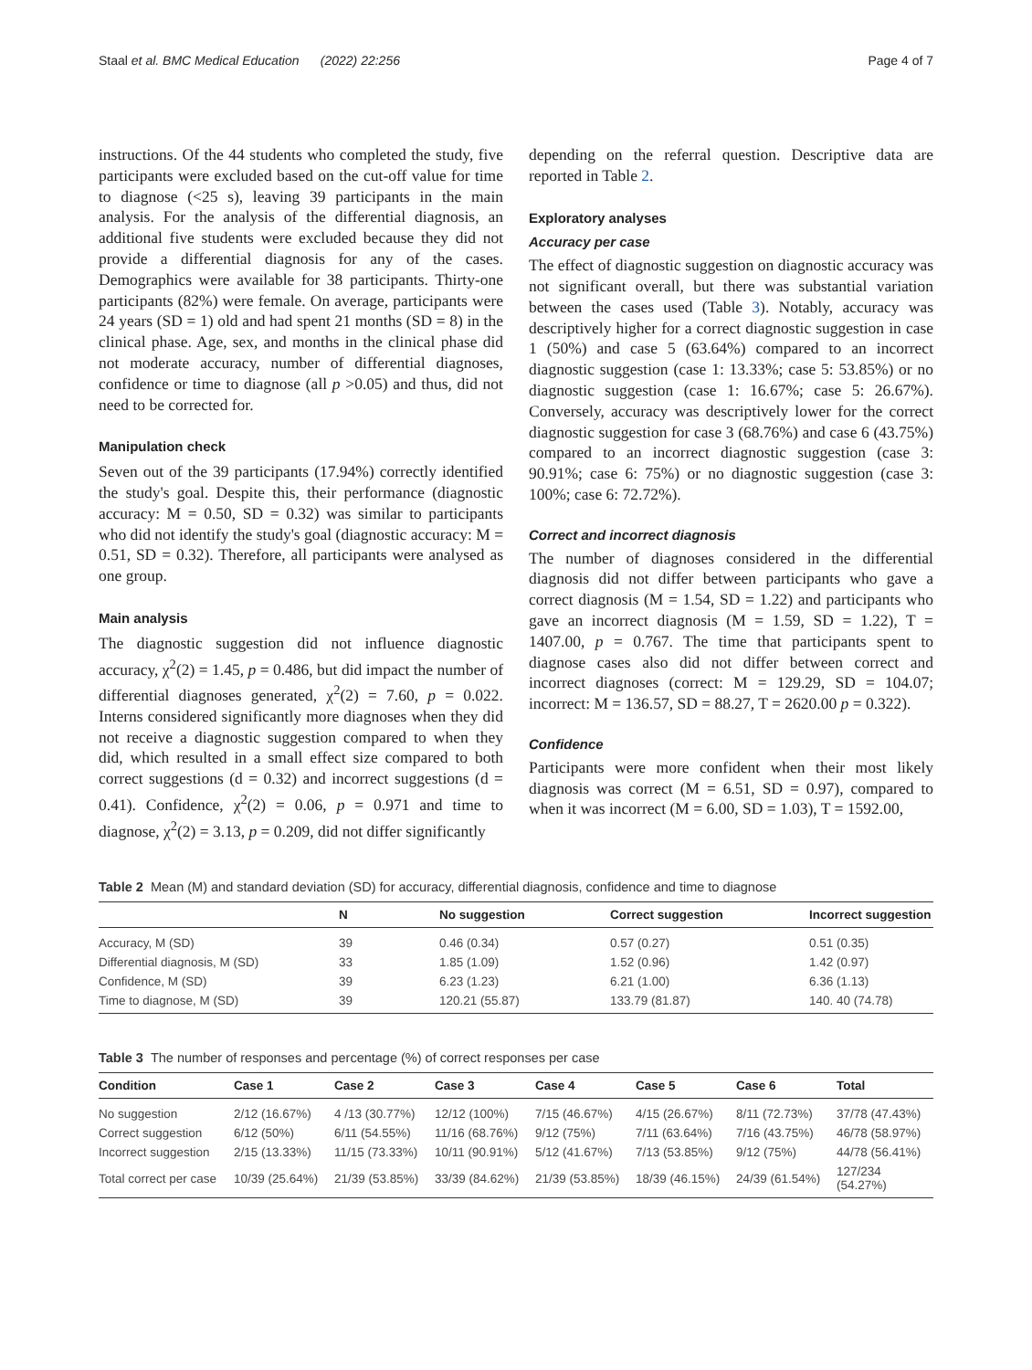Staal et al. BMC Medical Education (2022) 22:256 Page 4 of 7
instructions. Of the 44 students who completed the study, five participants were excluded based on the cut-off value for time to diagnose (<25 s), leaving 39 participants in the main analysis. For the analysis of the differential diagnosis, an additional five students were excluded because they did not provide a differential diagnosis for any of the cases. Demographics were available for 38 participants. Thirty-one participants (82%) were female. On average, participants were 24 years (SD = 1) old and had spent 21 months (SD = 8) in the clinical phase. Age, sex, and months in the clinical phase did not moderate accuracy, number of differential diagnoses, confidence or time to diagnose (all p >0.05) and thus, did not need to be corrected for.
Manipulation check
Seven out of the 39 participants (17.94%) correctly identified the study's goal. Despite this, their performance (diagnostic accuracy: M = 0.50, SD = 0.32) was similar to participants who did not identify the study's goal (diagnostic accuracy: M = 0.51, SD = 0.32). Therefore, all participants were analysed as one group.
Main analysis
The diagnostic suggestion did not influence diagnostic accuracy, χ<sup>2</sup>(2) = 1.45, p = 0.486, but did impact the number of differential diagnoses generated, χ<sup>2</sup>(2) = 7.60, p = 0.022. Interns considered significantly more diagnoses when they did not receive a diagnostic suggestion compared to when they did, which resulted in a small effect size compared to both correct suggestions (d = 0.32) and incorrect suggestions (d = 0.41). Confidence, χ<sup>2</sup>(2) = 0.06, p = 0.971 and time to diagnose, χ<sup>2</sup>(2) = 3.13, p = 0.209, did not differ significantly
depending on the referral question. Descriptive data are reported in Table 2.
Exploratory analyses
Accuracy per case
The effect of diagnostic suggestion on diagnostic accuracy was not significant overall, but there was substantial variation between the cases used (Table 3). Notably, accuracy was descriptively higher for a correct diagnostic suggestion in case 1 (50%) and case 5 (63.64%) compared to an incorrect diagnostic suggestion (case 1: 13.33%; case 5: 53.85%) or no diagnostic suggestion (case 1: 16.67%; case 5: 26.67%). Conversely, accuracy was descriptively lower for the correct diagnostic suggestion for case 3 (68.76%) and case 6 (43.75%) compared to an incorrect diagnostic suggestion (case 3: 90.91%; case 6: 75%) or no diagnostic suggestion (case 3: 100%; case 6: 72.72%).
Correct and incorrect diagnosis
The number of diagnoses considered in the differential diagnosis did not differ between participants who gave a correct diagnosis (M = 1.54, SD = 1.22) and participants who gave an incorrect diagnosis (M = 1.59, SD = 1.22), T = 1407.00, p = 0.767. The time that participants spent to diagnose cases also did not differ between correct and incorrect diagnoses (correct: M = 129.29, SD = 104.07; incorrect: M = 136.57, SD = 88.27, T = 2620.00 p = 0.322).
Confidence
Participants were more confident when their most likely diagnosis was correct (M = 6.51, SD = 0.97), compared to when it was incorrect (M = 6.00, SD = 1.03), T = 1592.00,
Table 2 Mean (M) and standard deviation (SD) for accuracy, differential diagnosis, confidence and time to diagnose
| | N | No suggestion | Correct suggestion | Incorrect suggestion |
| --- | --- | --- | --- | --- |
| Accuracy, M (SD) | 39 | 0.46 (0.34) | 0.57 (0.27) | 0.51 (0.35) |
| Differential diagnosis, M (SD) | 33 | 1.85 (1.09) | 1.52 (0.96) | 1.42 (0.97) |
| Confidence, M (SD) | 39 | 6.23 (1.23) | 6.21 (1.00) | 6.36 (1.13) |
| Time to diagnose, M (SD) | 39 | 120.21 (55.87) | 133.79 (81.87) | 140. 40 (74.78) |
Table 3 The number of responses and percentage (%) of correct responses per case
| Condition | Case 1 | Case 2 | Case 3 | Case 4 | Case 5 | Case 6 | Total |
| --- | --- | --- | --- | --- | --- | --- | --- |
| No suggestion | 2/12 (16.67%) | 4 /13 (30.77%) | 12/12 (100%) | 7/15 (46.67%) | 4/15 (26.67%) | 8/11 (72.73%) | 37/78 (47.43%) |
| Correct suggestion | 6/12 (50%) | 6/11 (54.55%) | 11/16 (68.76%) | 9/12 (75%) | 7/11 (63.64%) | 7/16 (43.75%) | 46/78 (58.97%) |
| Incorrect suggestion | 2/15 (13.33%) | 11/15 (73.33%) | 10/11 (90.91%) | 5/12 (41.67%) | 7/13 (53.85%) | 9/12 (75%) | 44/78 (56.41%) |
| Total correct per case | 10/39 (25.64%) | 21/39 (53.85%) | 33/39 (84.62%) | 21/39 (53.85%) | 18/39 (46.15%) | 24/39 (61.54%) | 127/234 (54.27%) |